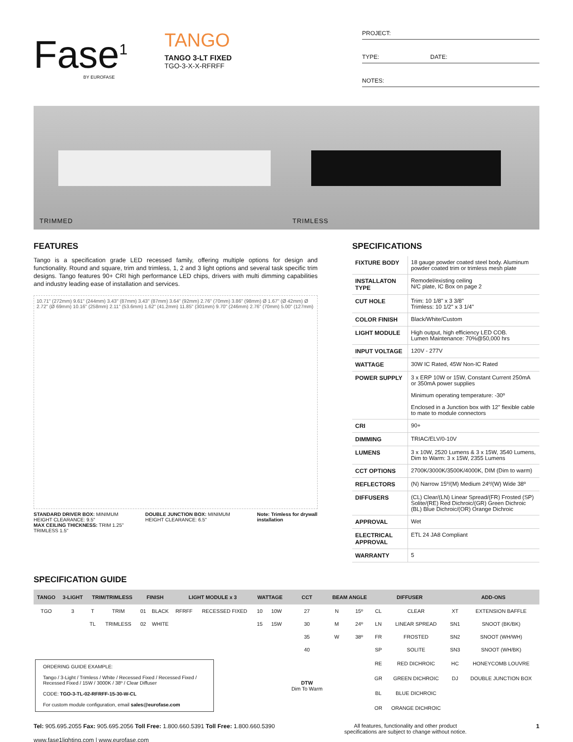Fase<sup>1</sup>
BY EUROFASE
TANGO
TANGO 3-LT FIXED
TGO-3-X-X-RFRFF
PROJECT:
TYPE: DATE:
NOTES:
TRIMMED TRIMLESS
FEATURES
Tango is a specification grade LED recessed family, offering multiple options for design and functionality. Round and square, trim and trimless, 1, 2 and 3 light options and several task specific trim designs. Tango features 90+ CRI high performance LED chips, drivers with multi dimming capabilities and industry leading ease of installation and services.
10.71" (272mm) 9.61" (244mm) 3.43" (87mm) 3.43" (87mm) 3.64" (92mm) 2.76" (70mm) 3.86" (98mm) Ø 1.67" (Ø 42mm) Ø 2.72" (Ø 69mm) 10.16" (258mm) 2.11" (53.6mm) 1.62" (41.2mm) 11.85" (301mm) 9.70" (246mm) 2.76" (70mm) 5.00" (127mm)
STANDARD DRIVER BOX: MINIMUM HEIGHT CLEARANCE: 9.5"
MAX CEILING THICKNESS: TRIM 1.25" TRIMLESS 1.5"
DOUBLE JUNCTION BOX: MINIMUM HEIGHT CLEARANCE: 6.5"
Note: Trimless for drywall installation
SPECIFICATIONS
| FIXTURE BODY | 18 gauge powder coated steel body. Aluminum powder coated trim or trimless mesh plate |
| INSTALLATON TYPE | Remodel/existing ceiling N/C plate, IC Box on page 2 |
| CUT HOLE | Trim: 10 1/8" x 3 3/8" Trimless: 10 1/2" x 3 1/4" |
| COLOR FINISH | Black/White/Custom |
| LIGHT MODULE | High output, high efficiency LED COB. Lumen Maintenance: 70%@50,000 hrs |
| INPUT VOLTAGE | 120V - 277V |
| WATTAGE | 30W IC Rated, 45W Non-IC Rated |
| POWER SUPPLY | 3 x ERP 10W or 15W, Constant Current 250mA or 350mA power supplies Minimum operating temperature: -30º Enclosed in a Junction box with 12" flexible cable to mate to module connectors |
| CRI | 90+ |
| DIMMING | TRIAC/ELV/0-10V |
| LUMENS | 3 x 10W, 2520 Lumens & 3 x 15W, 3540 Lumens, Dim to Warm: 3 x 15W, 2355 Lumens |
| CCT OPTIONS | 2700K/3000K/3500K/4000K, DIM (Dim to warm) |
| REFLECTORS | (N) Narrow 15º/(M) Medium 24º/(W) Wide 38º |
| DIFFUSERS | (CL) Clear/(LN) Linear Spread/(FR) Frosted (SP) Solite/(RE) Red Dichroic/(GR) Green Dichroic (BL) Blue Dichroic/(OR) Orange Dichroic |
| APPROVAL | Wet |
| ELECTRICAL APPROVAL | ETL 24 JA8 Compliant |
| WARRANTY | 5 |
SPECIFICATION GUIDE
| TANGO | 3-LIGHT | TRIM/TRIMLESS | | FINISH | | LIGHT MODULE x 3 | | WATTAGE | | CCT | BEAM ANGLE | | DIFFUSER | | ADD-ONS | |
| --- | --- | --- | --- | --- | --- | --- | --- | --- | --- | --- | --- | --- | --- | --- | --- | --- |
| TGO | 3 | T | TRIM | 01 | BLACK | RFRFF | RECESSED FIXED | 10 | 10W | 27 | N | 15º | CL | CLEAR | XT | EXTENSION BAFFLE |
| | | TL | TRIMLESS | 02 | WHITE | | | 15 | 15W | 30 | M | 24º | LN | LINEAR SPREAD | SN1 | SNOOT (BK/BK) |
| | | | | | | | | | | 35 | W | 38º | FR | FROSTED | SN2 | SNOOT (WH/WH) |
| | | | | | | | | | | 40 | | | SP | SOLITE | SN3 | SNOOT (WH/BK) |
| ORDERING GUIDE EXAMPLE: Tango / 3-Light / Trimless / White / Recessed Fixed / Recessed Fixed / Recessed Fixed / 15W / 3000K / 38º / Clear Diffuser CODE: TGO-3-TL-02-RFRFF-15-30-W-CL For custom module configuration, email sales@eurofase.com | | | | | | | | | | DTW Dim To Warm | | | RE | RED DICHROIC | HC | HONEYCOMB LOUVRE |
| | | | | | | | | | | | | | GR | GREEN DICHROIC | DJ | DOUBLE JUNCTION BOX |
| | | | | | | | | | | | | | BL | BLUE DICHROIC | | |
| | | | | | | | | | | | | | OR | ORANGE DICHROIC | | |
Tel: 905.695.2055 Fax: 905.695.2056 Toll Free: 1.800.660.5391 Toll Free: 1.800.660.5390
www.fase1lighting.com | www.eurofase.com
All features, functionality and other product
specifications are subject to change without notice.
1